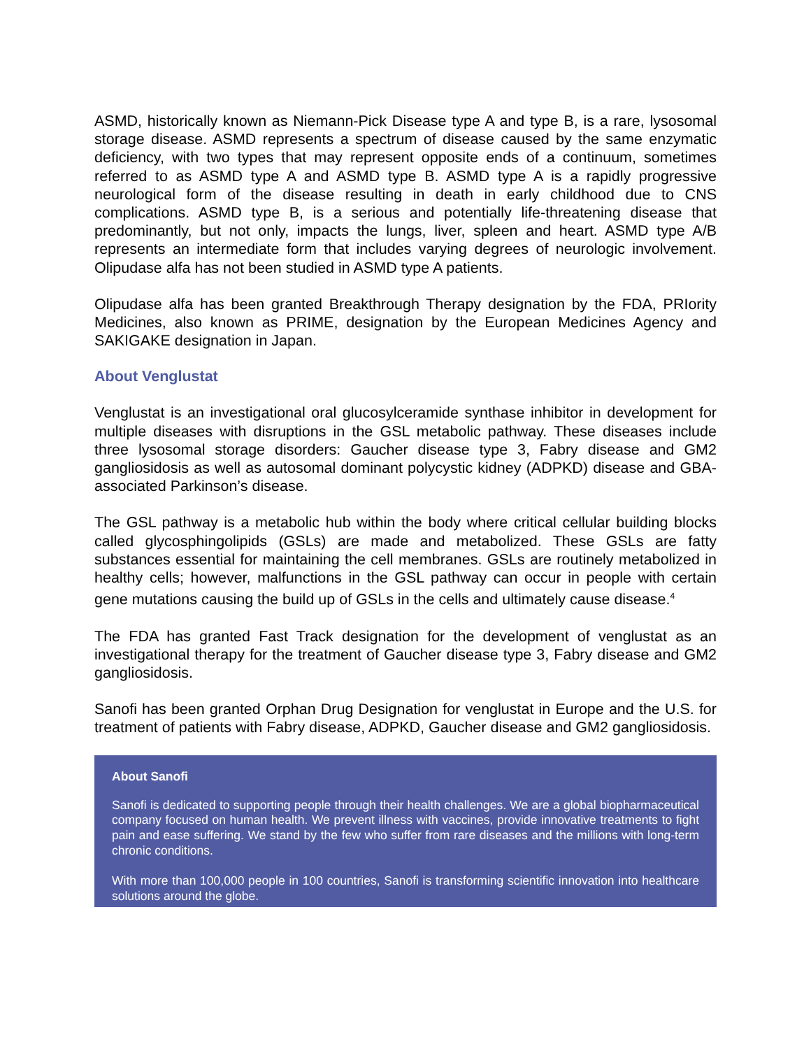ASMD, historically known as Niemann-Pick Disease type A and type B, is a rare, lysosomal storage disease. ASMD represents a spectrum of disease caused by the same enzymatic deficiency, with two types that may represent opposite ends of a continuum, sometimes referred to as ASMD type A and ASMD type B. ASMD type A is a rapidly progressive neurological form of the disease resulting in death in early childhood due to CNS complications. ASMD type B, is a serious and potentially life-threatening disease that predominantly, but not only, impacts the lungs, liver, spleen and heart. ASMD type A/B represents an intermediate form that includes varying degrees of neurologic involvement. Olipudase alfa has not been studied in ASMD type A patients.
Olipudase alfa has been granted Breakthrough Therapy designation by the FDA, PRIority Medicines, also known as PRIME, designation by the European Medicines Agency and SAKIGAKE designation in Japan.
About Venglustat
Venglustat is an investigational oral glucosylceramide synthase inhibitor in development for multiple diseases with disruptions in the GSL metabolic pathway. These diseases include three lysosomal storage disorders: Gaucher disease type 3, Fabry disease and GM2 gangliosidosis as well as autosomal dominant polycystic kidney (ADPKD) disease and GBA-associated Parkinson’s disease.
The GSL pathway is a metabolic hub within the body where critical cellular building blocks called glycosphingolipids (GSLs) are made and metabolized. These GSLs are fatty substances essential for maintaining the cell membranes. GSLs are routinely metabolized in healthy cells; however, malfunctions in the GSL pathway can occur in people with certain gene mutations causing the build up of GSLs in the cells and ultimately cause disease.<sup>4</sup>
The FDA has granted Fast Track designation for the development of venglustat as an investigational therapy for the treatment of Gaucher disease type 3, Fabry disease and GM2 gangliosidosis.
Sanofi has been granted Orphan Drug Designation for venglustat in Europe and the U.S. for treatment of patients with Fabry disease, ADPKD, Gaucher disease and GM2 gangliosidosis.
About Sanofi
Sanofi is dedicated to supporting people through their health challenges. We are a global biopharmaceutical company focused on human health. We prevent illness with vaccines, provide innovative treatments to fight pain and ease suffering. We stand by the few who suffer from rare diseases and the millions with long-term chronic conditions.
With more than 100,000 people in 100 countries, Sanofi is transforming scientific innovation into healthcare solutions around the globe.